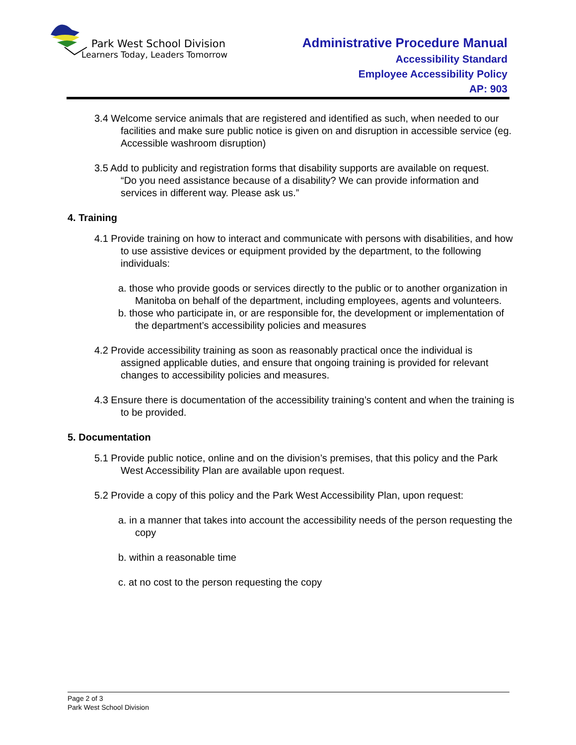Park West School Division
Learners Today, Leaders Tomorrow
Administrative Procedure Manual
Accessibility Standard
Employee Accessibility Policy
AP: 903
3.4 Welcome service animals that are registered and identified as such, when needed to our facilities and make sure public notice is given on and disruption in accessible service (eg. Accessible washroom disruption)
3.5 Add to publicity and registration forms that disability supports are available on request.
“Do you need assistance because of a disability? We can provide information and services in different way. Please ask us.”
4. Training
4.1 Provide training on how to interact and communicate with persons with disabilities, and how to use assistive devices or equipment provided by the department, to the following individuals:
a. those who provide goods or services directly to the public or to another organization in Manitoba on behalf of the department, including employees, agents and volunteers.
b. those who participate in, or are responsible for, the development or implementation of the department’s accessibility policies and measures
4.2 Provide accessibility training as soon as reasonably practical once the individual is assigned applicable duties, and ensure that ongoing training is provided for relevant changes to accessibility policies and measures.
4.3 Ensure there is documentation of the accessibility training’s content and when the training is to be provided.
5. Documentation
5.1 Provide public notice, online and on the division’s premises, that this policy and the Park West Accessibility Plan are available upon request.
5.2 Provide a copy of this policy and the Park West Accessibility Plan, upon request:
a. in a manner that takes into account the accessibility needs of the person requesting the copy
b. within a reasonable time
c. at no cost to the person requesting the copy
Page 2 of 3
Park West School Division